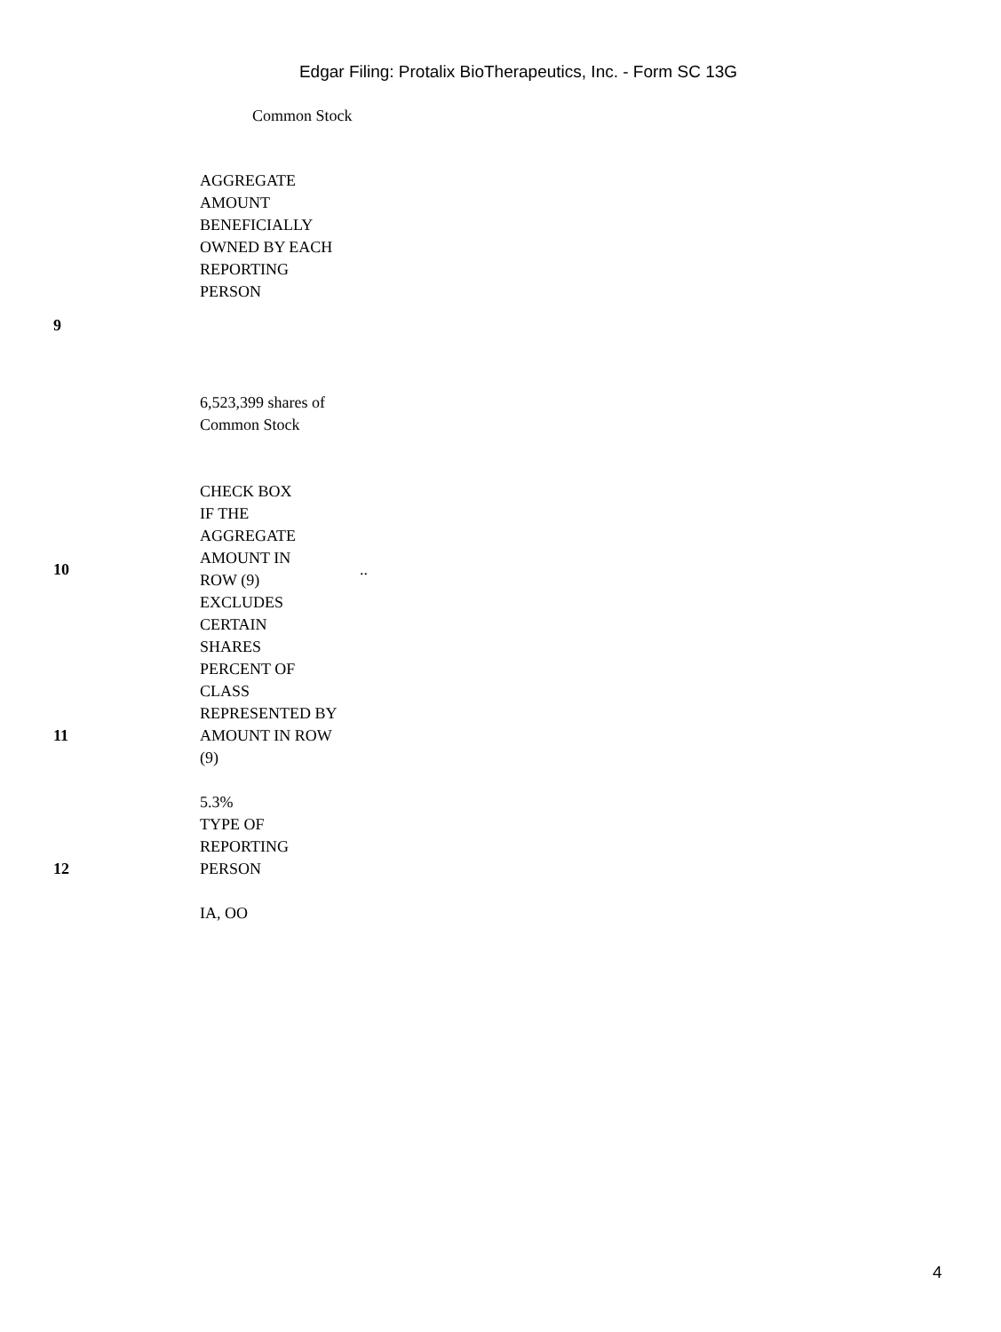Edgar Filing: Protalix BioTherapeutics, Inc. - Form SC 13G
Common Stock
| 9 | AGGREGATE AMOUNT BENEFICIALLY OWNED BY EACH REPORTING PERSON 6,523,399 shares of Common Stock | |
| 10 | CHECK BOX IF THE AGGREGATE AMOUNT IN ROW (9) EXCLUDES CERTAIN SHARES | .. |
| 11 | PERCENT OF CLASS REPRESENTED BY AMOUNT IN ROW (9) 5.3% | |
| 12 | TYPE OF REPORTING PERSON IA, OO | |
4